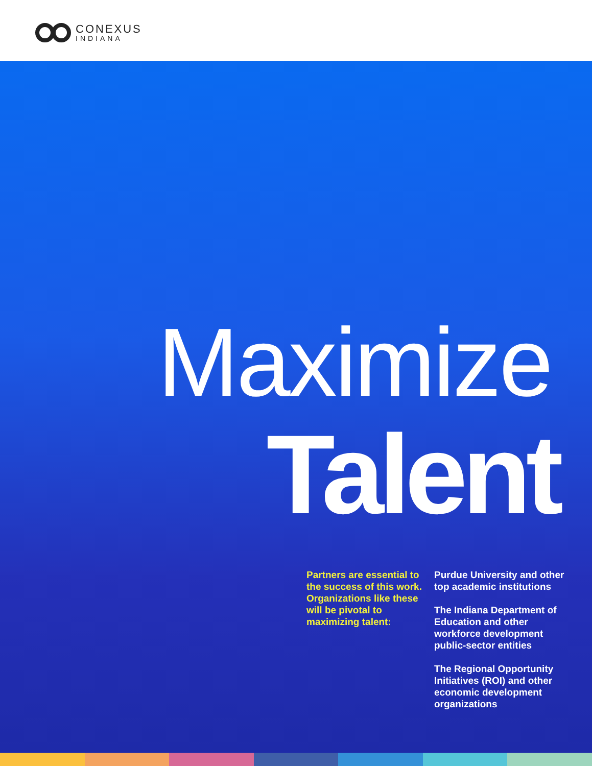CONEXUS
INDIANA
Maximize
Talent
Partners are essential to the success of this work. Organizations like these will be pivotal to maximizing talent:
Purdue University and other top academic institutions
The Indiana Department of Education and other workforce development public-sector entities
The Regional Opportunity Initiatives (ROI) and other economic development organizations